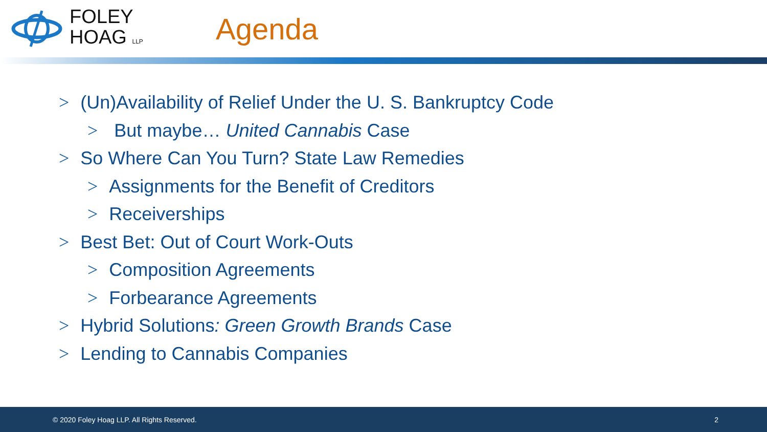FOLEY
HOAG LLP
Agenda
> (Un)Availability of Relief Under the U. S. Bankruptcy Code
> But maybe… United Cannabis Case
> So Where Can You Turn? State Law Remedies
> Assignments for the Benefit of Creditors
> Receiverships
> Best Bet: Out of Court Work-Outs
> Composition Agreements
> Forbearance Agreements
> Hybrid Solutions: Green Growth Brands Case
> Lending to Cannabis Companies
© 2020 Foley Hoag LLP. All Rights Reserved. 2